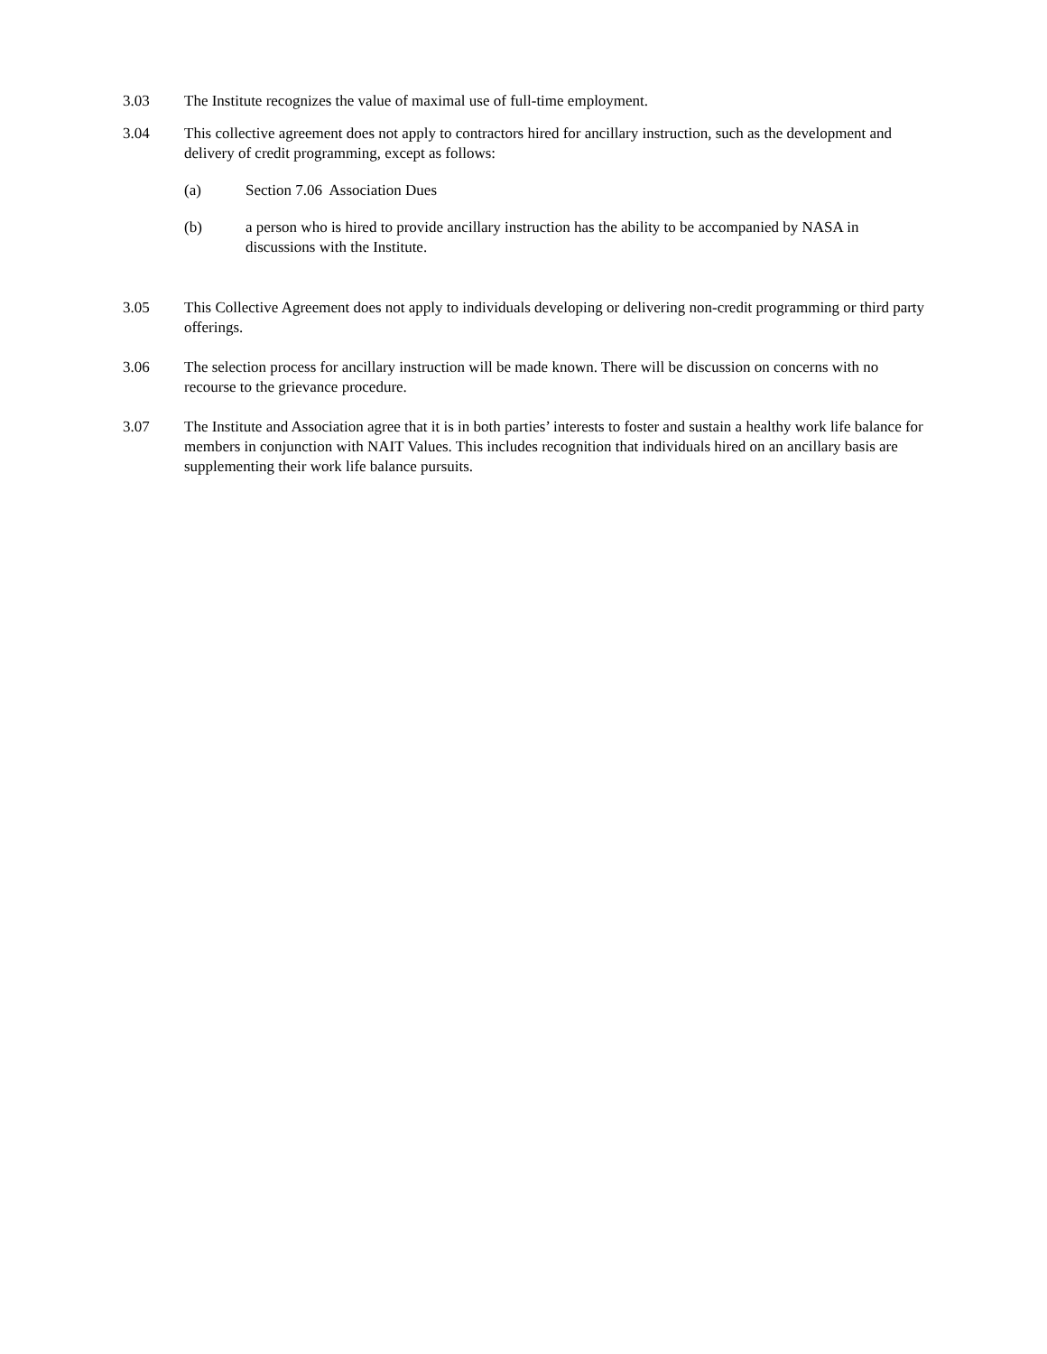3.03 The Institute recognizes the value of maximal use of full-time employment.
3.04 This collective agreement does not apply to contractors hired for ancillary instruction, such as the development and delivery of credit programming, except as follows:
(a) Section 7.06 Association Dues
(b) a person who is hired to provide ancillary instruction has the ability to be accompanied by NASA in discussions with the Institute.
3.05 This Collective Agreement does not apply to individuals developing or delivering non-credit programming or third party offerings.
3.06 The selection process for ancillary instruction will be made known. There will be discussion on concerns with no recourse to the grievance procedure.
3.07 The Institute and Association agree that it is in both parties’ interests to foster and sustain a healthy work life balance for members in conjunction with NAIT Values. This includes recognition that individuals hired on an ancillary basis are supplementing their work life balance pursuits.